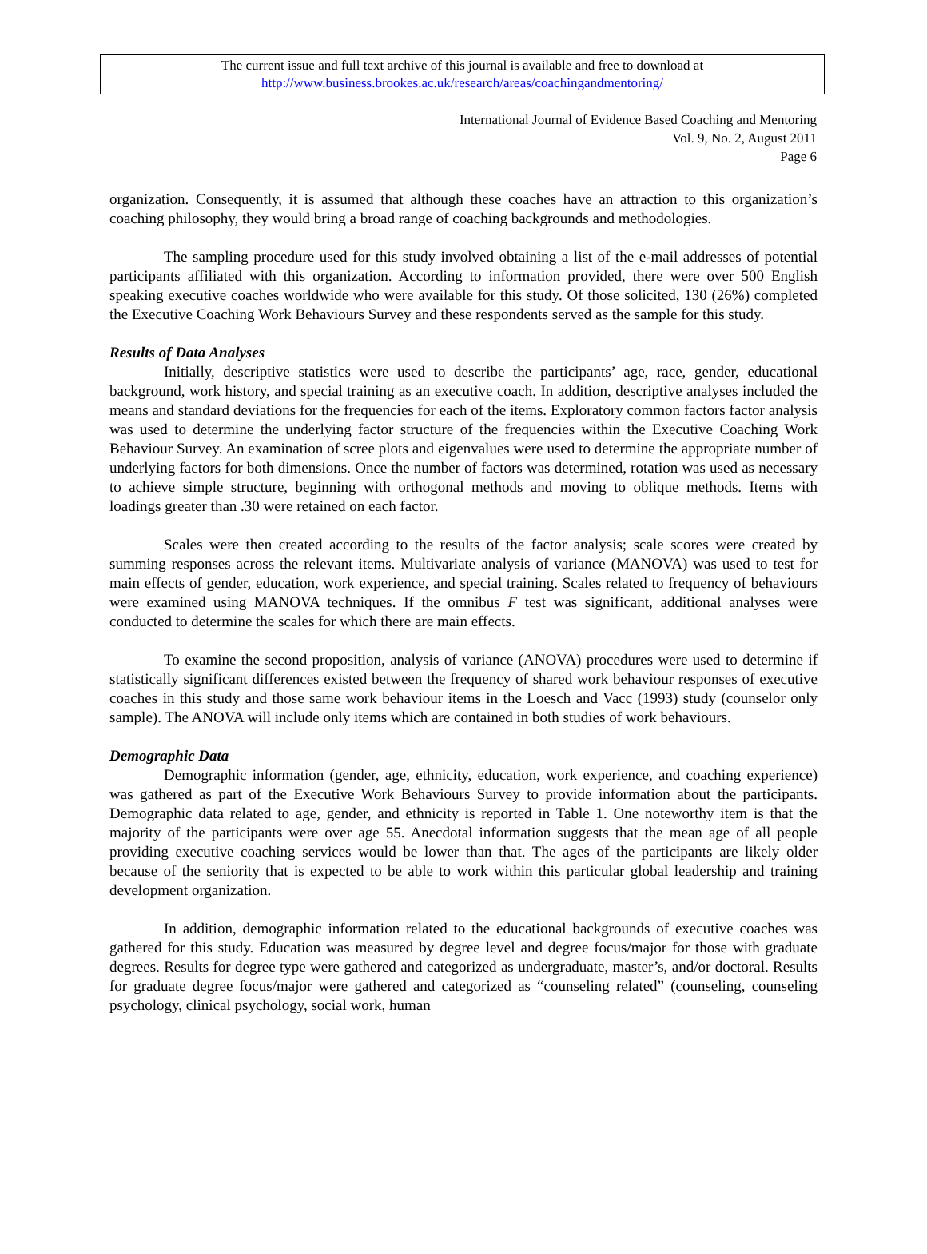The current issue and full text archive of this journal is available and free to download at
http://www.business.brookes.ac.uk/research/areas/coachingandmentoring/
International Journal of Evidence Based Coaching and Mentoring
Vol. 9, No. 2, August 2011
Page 6
organization. Consequently, it is assumed that although these coaches have an attraction to this organization’s coaching philosophy, they would bring a broad range of coaching backgrounds and methodologies.
The sampling procedure used for this study involved obtaining a list of the e-mail addresses of potential participants affiliated with this organization. According to information provided, there were over 500 English speaking executive coaches worldwide who were available for this study. Of those solicited, 130 (26%) completed the Executive Coaching Work Behaviours Survey and these respondents served as the sample for this study.
Results of Data Analyses
Initially, descriptive statistics were used to describe the participants’ age, race, gender, educational background, work history, and special training as an executive coach. In addition, descriptive analyses included the means and standard deviations for the frequencies for each of the items. Exploratory common factors factor analysis was used to determine the underlying factor structure of the frequencies within the Executive Coaching Work Behaviour Survey. An examination of scree plots and eigenvalues were used to determine the appropriate number of underlying factors for both dimensions. Once the number of factors was determined, rotation was used as necessary to achieve simple structure, beginning with orthogonal methods and moving to oblique methods. Items with loadings greater than .30 were retained on each factor.
Scales were then created according to the results of the factor analysis; scale scores were created by summing responses across the relevant items. Multivariate analysis of variance (MANOVA) was used to test for main effects of gender, education, work experience, and special training. Scales related to frequency of behaviours were examined using MANOVA techniques. If the omnibus F test was significant, additional analyses were conducted to determine the scales for which there are main effects.
To examine the second proposition, analysis of variance (ANOVA) procedures were used to determine if statistically significant differences existed between the frequency of shared work behaviour responses of executive coaches in this study and those same work behaviour items in the Loesch and Vacc (1993) study (counselor only sample). The ANOVA will include only items which are contained in both studies of work behaviours.
Demographic Data
Demographic information (gender, age, ethnicity, education, work experience, and coaching experience) was gathered as part of the Executive Work Behaviours Survey to provide information about the participants. Demographic data related to age, gender, and ethnicity is reported in Table 1. One noteworthy item is that the majority of the participants were over age 55. Anecdotal information suggests that the mean age of all people providing executive coaching services would be lower than that. The ages of the participants are likely older because of the seniority that is expected to be able to work within this particular global leadership and training development organization.
In addition, demographic information related to the educational backgrounds of executive coaches was gathered for this study. Education was measured by degree level and degree focus/major for those with graduate degrees. Results for degree type were gathered and categorized as undergraduate, master’s, and/or doctoral. Results for graduate degree focus/major were gathered and categorized as “counseling related” (counseling, counseling psychology, clinical psychology, social work, human